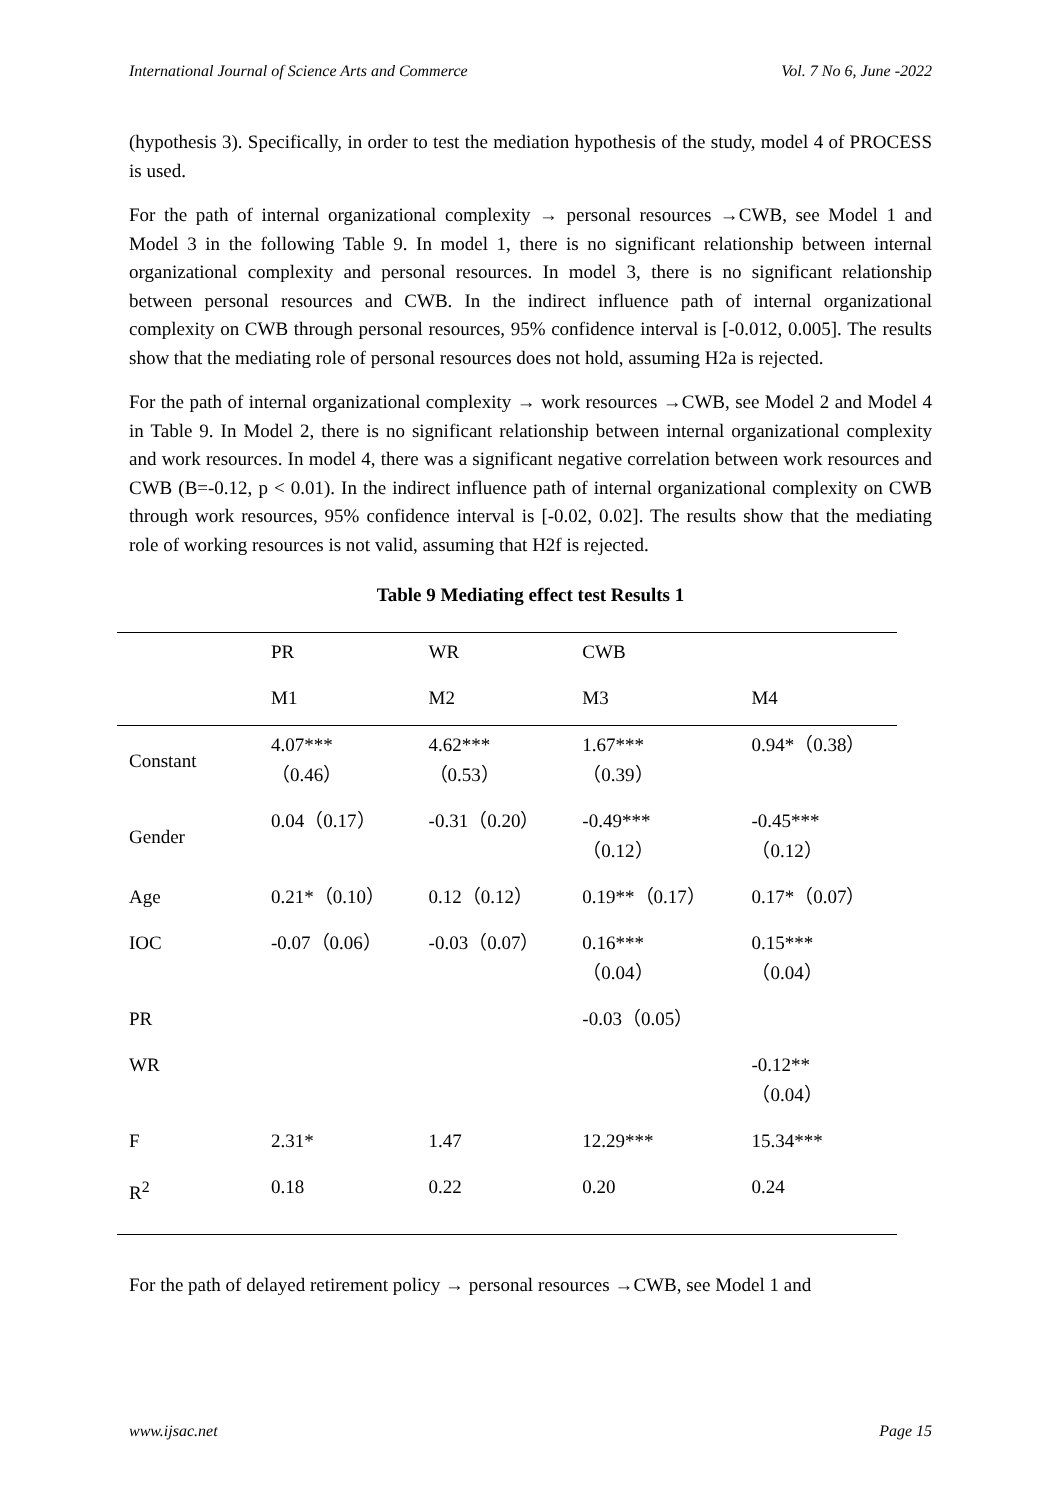International Journal of Science Arts and Commerce Vol. 7 No 6, June -2022
(hypothesis 3). Specifically, in order to test the mediation hypothesis of the study, model 4 of PROCESS is used.
For the path of internal organizational complexity → personal resources →CWB, see Model 1 and Model 3 in the following Table 9. In model 1, there is no significant relationship between internal organizational complexity and personal resources. In model 3, there is no significant relationship between personal resources and CWB. In the indirect influence path of internal organizational complexity on CWB through personal resources, 95% confidence interval is [-0.012, 0.005]. The results show that the mediating role of personal resources does not hold, assuming H2a is rejected.
For the path of internal organizational complexity → work resources →CWB, see Model 2 and Model 4 in Table 9. In Model 2, there is no significant relationship between internal organizational complexity and work resources. In model 4, there was a significant negative correlation between work resources and CWB (B=-0.12, p < 0.01). In the indirect influence path of internal organizational complexity on CWB through work resources, 95% confidence interval is [-0.02, 0.02]. The results show that the mediating role of working resources is not valid, assuming that H2f is rejected.
Table 9 Mediating effect test Results 1
| | PR | WR | CWB | |
| | M1 | M2 | M3 | M4 |
| Constant | 4.07*** （0.46） | 4.62*** （0.53） | 1.67*** （0.39） | 0.94*（0.38） |
| Gender | 0.04（0.17） | -0.31（0.20） | -0.49*** （0.12） | -0.45*** （0.12） |
| Age | 0.21*（0.10） | 0.12（0.12） | 0.19**（0.17） | 0.17*（0.07） |
| IOC | -0.07（0.06） | -0.03（0.07） | 0.16*** （0.04） | 0.15*** （0.04） |
| PR | | | -0.03（0.05） | |
| WR | | | | -0.12** （0.04） |
| F | 2.31* | 1.47 | 12.29*** | 15.34*** |
| R<sup>2</sup> | 0.18 | 0.22 | 0.20 | 0.24 |
For the path of delayed retirement policy → personal resources →CWB, see Model 1 and
www.ijsac.net Page 15